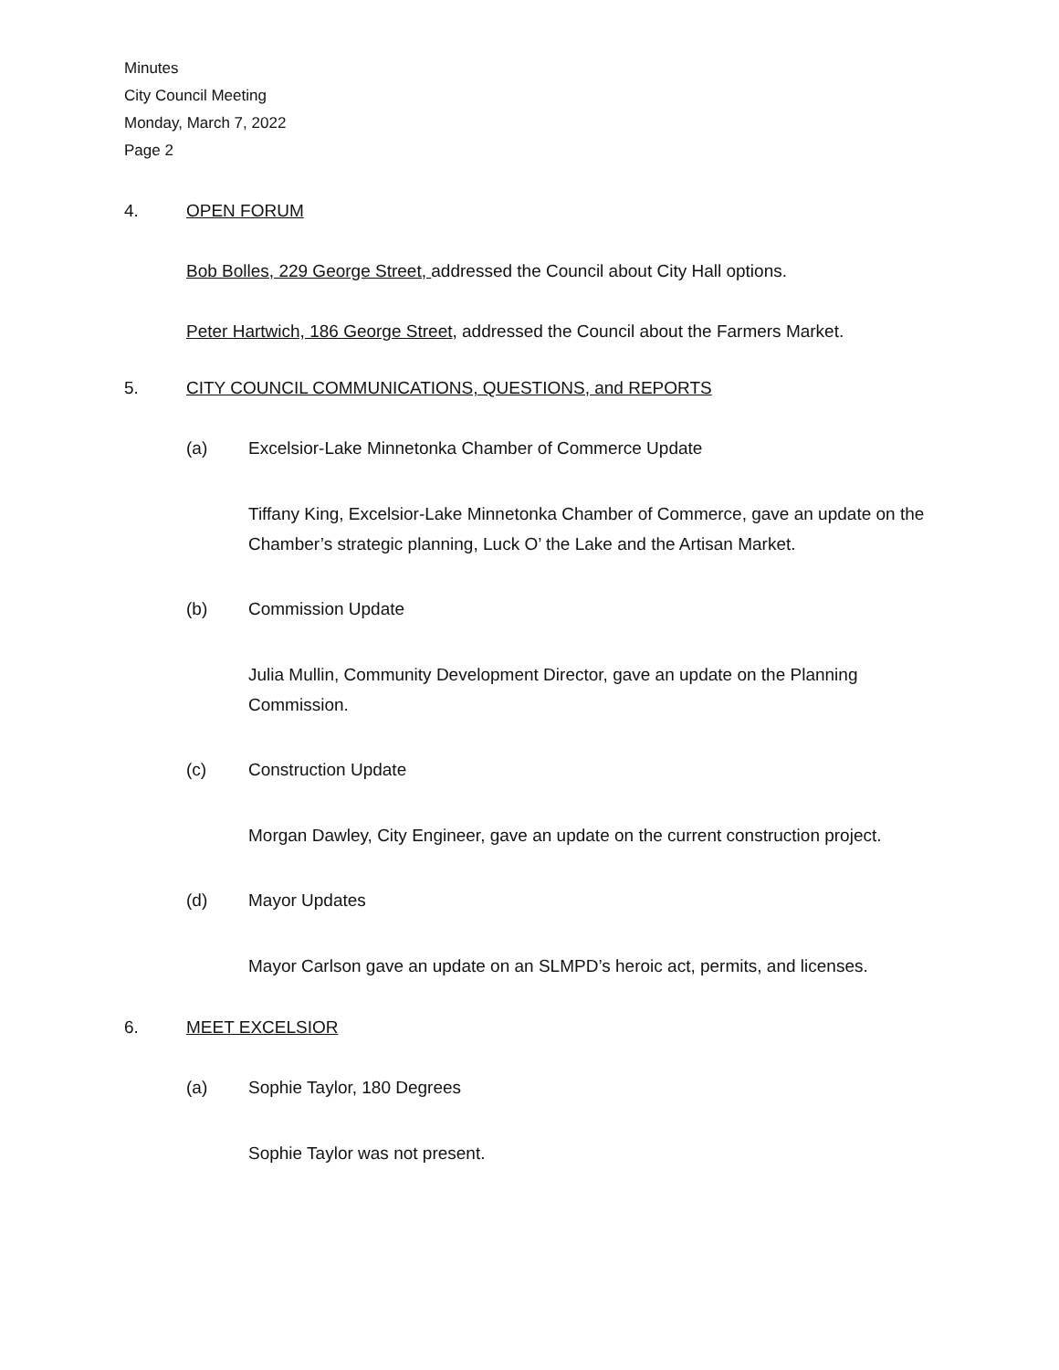Minutes
City Council Meeting
Monday, March 7, 2022
Page 2
4. OPEN FORUM
Bob Bolles, 229 George Street, addressed the Council about City Hall options.
Peter Hartwich, 186 George Street, addressed the Council about the Farmers Market.
5. CITY COUNCIL COMMUNICATIONS, QUESTIONS, and REPORTS
(a) Excelsior-Lake Minnetonka Chamber of Commerce Update
Tiffany King, Excelsior-Lake Minnetonka Chamber of Commerce, gave an update on the Chamber’s strategic planning, Luck O’ the Lake and the Artisan Market.
(b) Commission Update
Julia Mullin, Community Development Director, gave an update on the Planning Commission.
(c) Construction Update
Morgan Dawley, City Engineer, gave an update on the current construction project.
(d) Mayor Updates
Mayor Carlson gave an update on an SLMPD’s heroic act, permits, and licenses.
6. MEET EXCELSIOR
(a) Sophie Taylor, 180 Degrees
Sophie Taylor was not present.